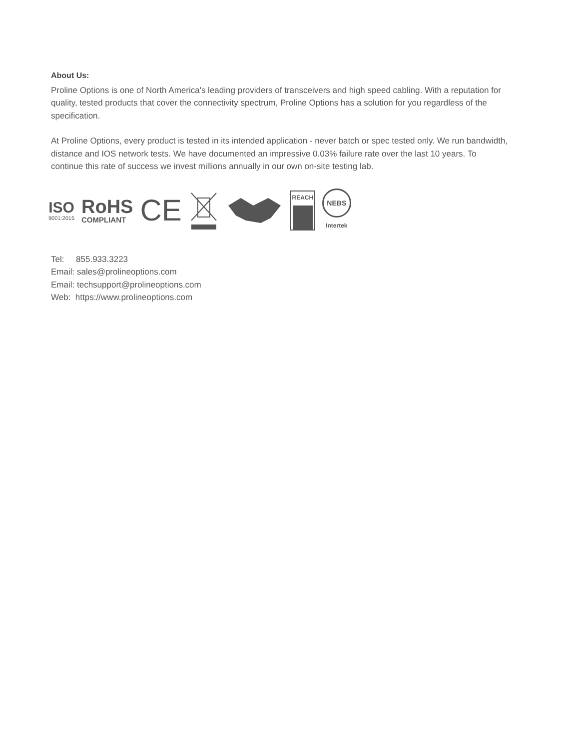About Us:
Proline Options is one of North America's leading providers of transceivers and high speed cabling. With a reputation for quality, tested products that cover the connectivity spectrum, Proline Options has a solution for you regardless of the specification.
At Proline Options, every product is tested in its intended application - never batch or spec tested only. We run bandwidth, distance and IOS network tests. We have documented an impressive 0.03% failure rate over the last 10 years. To continue this rate of success we invest millions annually in our own on-site testing lab.
ISO
9001:2015
RoHS
COMPLIANT
CE
REACH
NEBS
Intertek
Tel: 855.933.3223
Email: sales@prolineoptions.com
Email: techsupport@prolineoptions.com
Web: https://www.prolineoptions.com